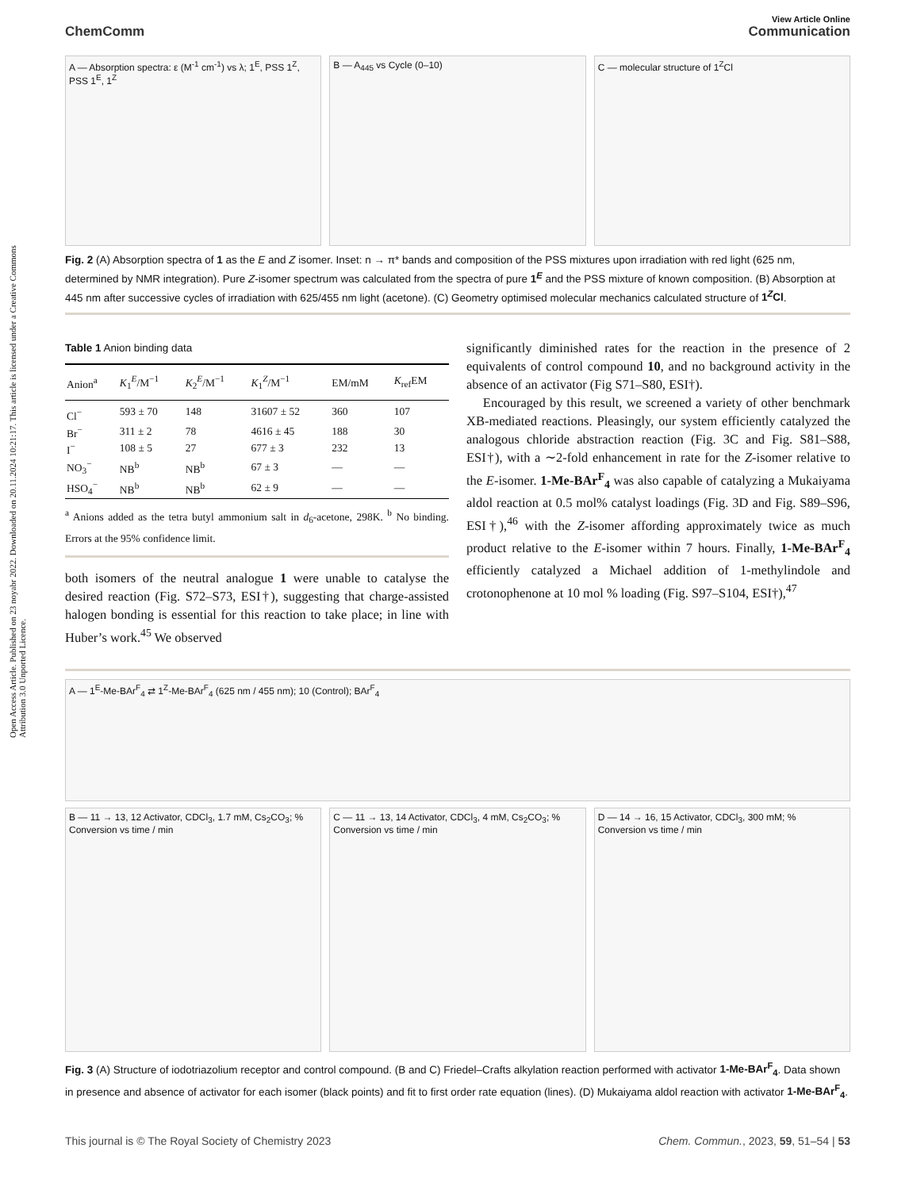Open Access Article. Published on 23 noyabr 2022. Downloaded on 20.11.2024 10:21:17. This article is licensed under a Creative Commons Attribution 3.0 Unported Licence.
View Article Online
ChemComm Communication
A — Absorption spectra: ε (M<sup>-1</sup> cm<sup>-1</sup>) vs λ; 1<sup>E</sup>, PSS 1<sup>Z</sup>, PSS 1<sup>E</sup>, 1<sup>Z</sup>
B — A<sub>445</sub> vs Cycle (0–10) C — molecular structure of 1<sup>Z</sup>Cl
Fig. 2 (A) Absorption spectra of 1 as the E and Z isomer. Inset: n → π* bands and composition of the PSS mixtures upon irradiation with red light (625 nm, determined by NMR integration). Pure Z-isomer spectrum was calculated from the spectra of pure 1<sup>E</sup> and the PSS mixture of known composition. (B) Absorption at 445 nm after successive cycles of irradiation with 625/455 nm light (acetone). (C) Geometry optimised molecular mechanics calculated structure of 1<sup>Z</sup>Cl.
Table 1 Anion binding data
| Anion<sup>a</sup> | K<sub>1</sub><sup>E</sup>/M<sup>−1</sup> | K<sub>2</sub><sup>E</sup>/M<sup>−1</sup> | K<sub>1</sub><sup>Z</sup>/M<sup>−1</sup> | EM/mM | K<sub>ref</sub>EM |
| --- | --- | --- | --- | --- | --- |
| Cl<sup>−</sup> | 593 ± 70 | 148 | 31607 ± 52 | 360 | 107 |
| Br<sup>−</sup> | 311 ± 2 | 78 | 4616 ± 45 | 188 | 30 |
| I<sup>−</sup> | 108 ± 5 | 27 | 677 ± 3 | 232 | 13 |
| NO<sub>3</sub><sup>−</sup> | NB<sup>b</sup> | NB<sup>b</sup> | 67 ± 3 | — | — |
| HSO<sub>4</sub><sup>−</sup> | NB<sup>b</sup> | NB<sup>b</sup> | 62 ± 9 | — | — |
<sup>a</sup> Anions added as the tetra butyl ammonium salt in d<sub>6</sub>-acetone, 298K. <sup>b</sup> No binding. Errors at the 95% confidence limit.
both isomers of the neutral analogue 1 were unable to catalyse the desired reaction (Fig. S72–S73, ESI†), suggesting that charge-assisted halogen bonding is essential for this reaction to take place; in line with Huber’s work.<sup>45</sup> We observed
significantly diminished rates for the reaction in the presence of 2 equivalents of control compound 10, and no background activity in the absence of an activator (Fig S71–S80, ESI†).
Encouraged by this result, we screened a variety of other benchmark XB-mediated reactions. Pleasingly, our system efficiently catalyzed the analogous chloride abstraction reaction (Fig. 3C and Fig. S81–S88, ESI†), with a ∼2-fold enhancement in rate for the Z-isomer relative to the E-isomer. 1-Me-BAr<sup>F</sup><sub>4</sub> was also capable of catalyzing a Mukaiyama aldol reaction at 0.5 mol% catalyst loadings (Fig. 3D and Fig. S89–S96, ESI†),<sup>46</sup> with the Z-isomer affording approximately twice as much product relative to the E-isomer within 7 hours. Finally, 1-Me-BAr<sup>F</sup><sub>4</sub> efficiently catalyzed a Michael addition of 1-methylindole and crotonophenone at 10 mol % loading (Fig. S97–S104, ESI†),<sup>47</sup>
A — 1<sup>E</sup>-Me-BAr<sup>F</sup><sub>4</sub> ⇄ 1<sup>Z</sup>-Me-BAr<sup>F</sup><sub>4</sub> (625 nm / 455 nm); 10 (Control); BAr<sup>F</sup><sub>4</sub>
B — 11 → 13, 12 Activator, CDCl<sub>3</sub>, 1.7 mM, Cs<sub>2</sub>CO<sub>3</sub>; % Conversion vs time / min
C — 11 → 13, 14 Activator, CDCl<sub>3</sub>, 4 mM, Cs<sub>2</sub>CO<sub>3</sub>; % Conversion vs time / min
D — 14 → 16, 15 Activator, CDCl<sub>3</sub>, 300 mM; % Conversion vs time / min
Fig. 3 (A) Structure of iodotriazolium receptor and control compound. (B and C) Friedel–Crafts alkylation reaction performed with activator 1-Me-BAr<sup>F</sup><sub>4</sub>. Data shown in presence and absence of activator for each isomer (black points) and fit to first order rate equation (lines). (D) Mukaiyama aldol reaction with activator 1-Me-BAr<sup>F</sup><sub>4</sub>.
This journal is © The Royal Society of Chemistry 2023 Chem. Commun., 2023, 59, 51–54 | 53